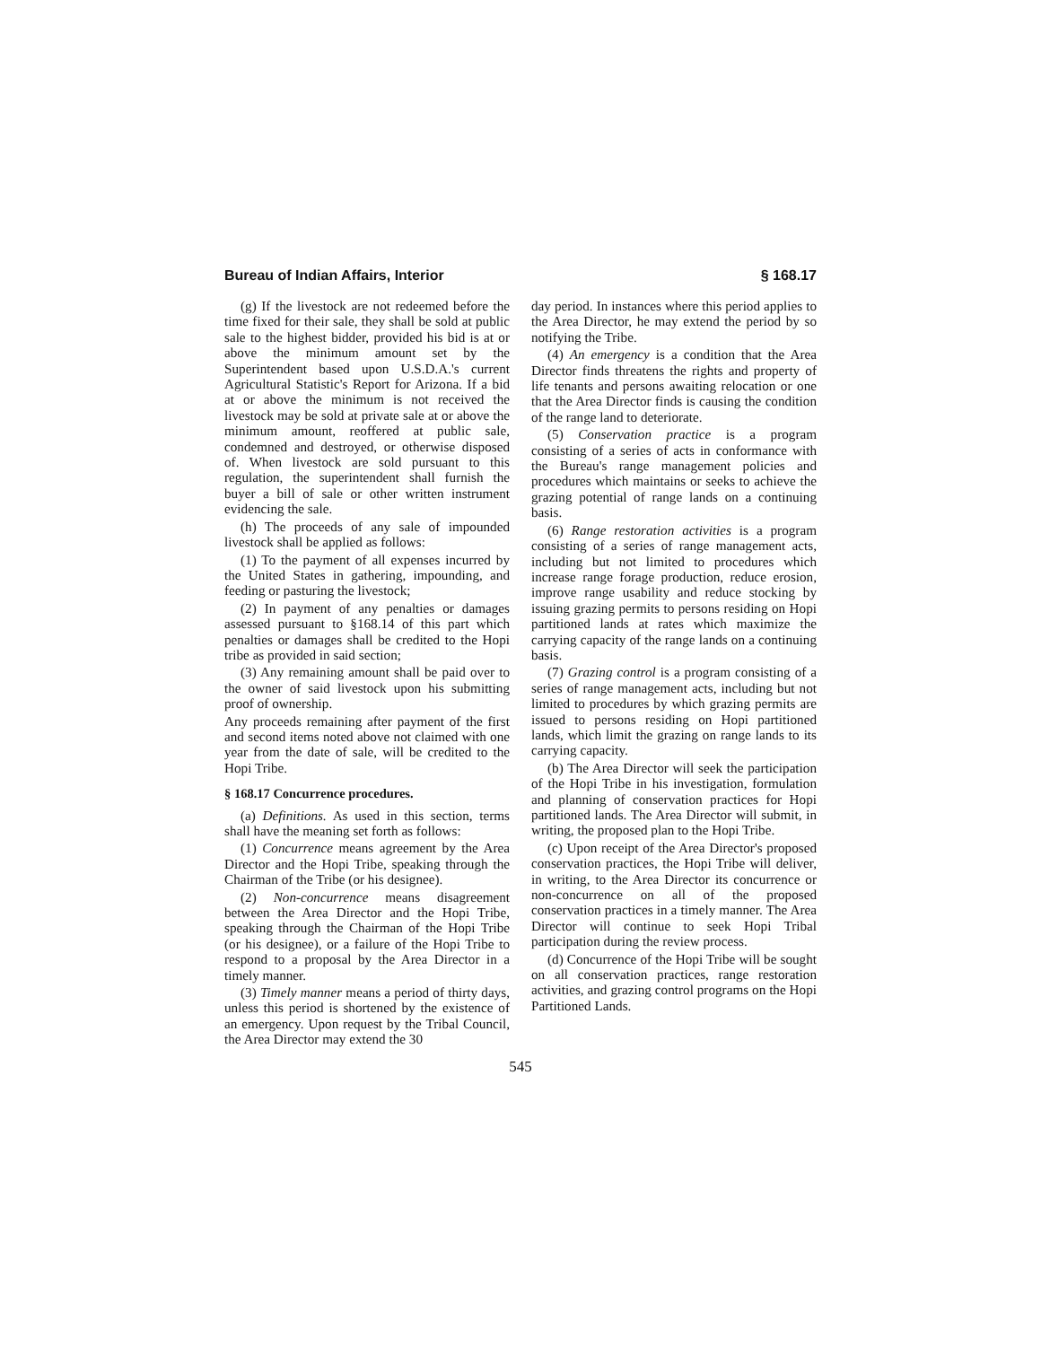Bureau of Indian Affairs, Interior § 168.17
(g) If the livestock are not redeemed before the time fixed for their sale, they shall be sold at public sale to the highest bidder, provided his bid is at or above the minimum amount set by the Superintendent based upon U.S.D.A.'s current Agricultural Statistic's Report for Arizona. If a bid at or above the minimum is not received the livestock may be sold at private sale at or above the minimum amount, reoffered at public sale, condemned and destroyed, or otherwise disposed of. When livestock are sold pursuant to this regulation, the superintendent shall furnish the buyer a bill of sale or other written instrument evidencing the sale.
(h) The proceeds of any sale of impounded livestock shall be applied as follows:
(1) To the payment of all expenses incurred by the United States in gathering, impounding, and feeding or pasturing the livestock;
(2) In payment of any penalties or damages assessed pursuant to §168.14 of this part which penalties or damages shall be credited to the Hopi tribe as provided in said section;
(3) Any remaining amount shall be paid over to the owner of said livestock upon his submitting proof of ownership.
Any proceeds remaining after payment of the first and second items noted above not claimed with one year from the date of sale, will be credited to the Hopi Tribe.
§ 168.17 Concurrence procedures.
(a) Definitions. As used in this section, terms shall have the meaning set forth as follows:
(1) Concurrence means agreement by the Area Director and the Hopi Tribe, speaking through the Chairman of the Tribe (or his designee).
(2) Non-concurrence means disagreement between the Area Director and the Hopi Tribe, speaking through the Chairman of the Hopi Tribe (or his designee), or a failure of the Hopi Tribe to respond to a proposal by the Area Director in a timely manner.
(3) Timely manner means a period of thirty days, unless this period is shortened by the existence of an emergency. Upon request by the Tribal Council, the Area Director may extend the 30
day period. In instances where this period applies to the Area Director, he may extend the period by so notifying the Tribe.
(4) An emergency is a condition that the Area Director finds threatens the rights and property of life tenants and persons awaiting relocation or one that the Area Director finds is causing the condition of the range land to deteriorate.
(5) Conservation practice is a program consisting of a series of acts in conformance with the Bureau's range management policies and procedures which maintains or seeks to achieve the grazing potential of range lands on a continuing basis.
(6) Range restoration activities is a program consisting of a series of range management acts, including but not limited to procedures which increase range forage production, reduce erosion, improve range usability and reduce stocking by issuing grazing permits to persons residing on Hopi partitioned lands at rates which maximize the carrying capacity of the range lands on a continuing basis.
(7) Grazing control is a program consisting of a series of range management acts, including but not limited to procedures by which grazing permits are issued to persons residing on Hopi partitioned lands, which limit the grazing on range lands to its carrying capacity.
(b) The Area Director will seek the participation of the Hopi Tribe in his investigation, formulation and planning of conservation practices for Hopi partitioned lands. The Area Director will submit, in writing, the proposed plan to the Hopi Tribe.
(c) Upon receipt of the Area Director's proposed conservation practices, the Hopi Tribe will deliver, in writing, to the Area Director its concurrence or non-concurrence on all of the proposed conservation practices in a timely manner. The Area Director will continue to seek Hopi Tribal participation during the review process.
(d) Concurrence of the Hopi Tribe will be sought on all conservation practices, range restoration activities, and grazing control programs on the Hopi Partitioned Lands.
545